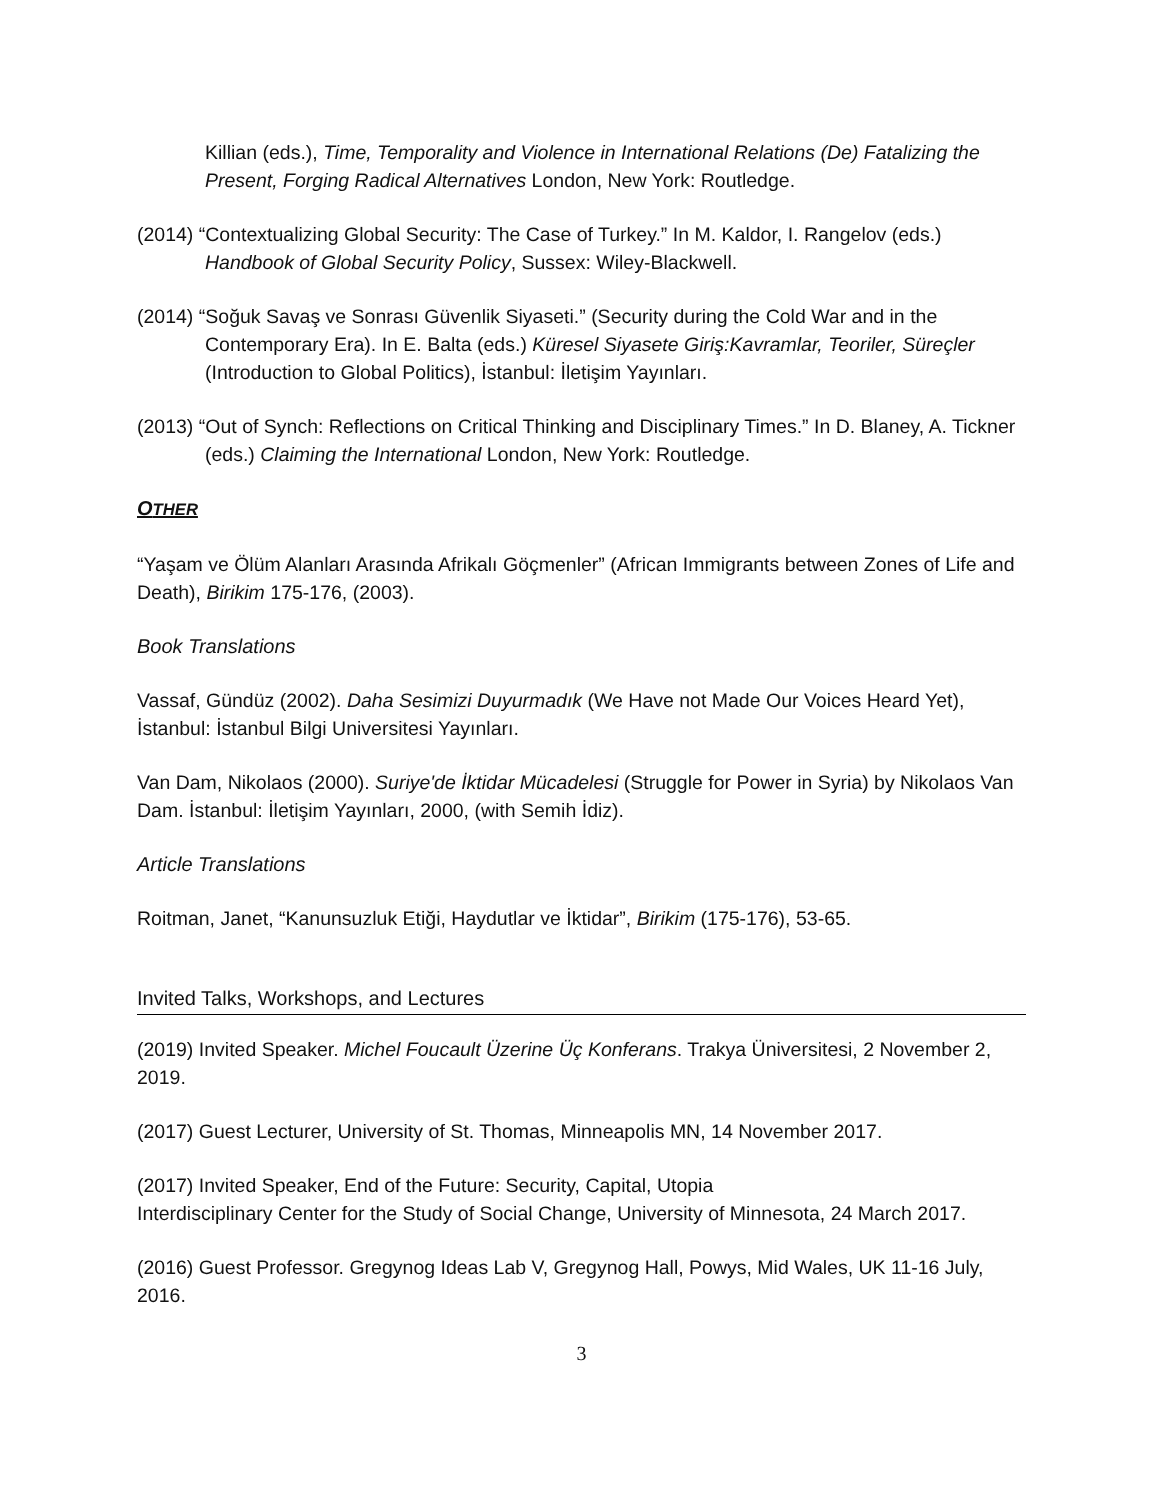Killian (eds.), Time, Temporality and Violence in International Relations (De) Fatalizing the Present, Forging Radical Alternatives London, New York: Routledge.
(2014) “Contextualizing Global Security: The Case of Turkey.” In M. Kaldor, I. Rangelov (eds.) Handbook of Global Security Policy, Sussex: Wiley-Blackwell.
(2014) “Soğuk Savaş ve Sonrası Güvenlik Siyaseti.” (Security during the Cold War and in the Contemporary Era). In E. Balta (eds.) Küresel Siyasete Giriş:Kavramlar, Teoriler, Süreçler (Introduction to Global Politics), İstanbul: İletişim Yayınları.
(2013) “Out of Synch: Reflections on Critical Thinking and Disciplinary Times.” In D. Blaney, A. Tickner (eds.) Claiming the International London, New York: Routledge.
OTHER
“Yaşam ve Ölüm Alanları Arasında Afrikalı Göçmenler” (African Immigrants between Zones of Life and Death), Birikim 175-176, (2003).
Book Translations
Vassaf, Gündüz (2002). Daha Sesimizi Duyurmadık (We Have not Made Our Voices Heard Yet), İstanbul: İstanbul Bilgi Universitesi Yayınları.
Van Dam, Nikolaos (2000). Suriye'de İktidar Mücadelesi (Struggle for Power in Syria) by Nikolaos Van Dam. İstanbul: İletişim Yayınları, 2000, (with Semih İdiz).
Article Translations
Roitman, Janet, “Kanunsuzluk Etiği, Haydutlar ve İktidar”, Birikim (175-176), 53-65.
Invited Talks, Workshops, and Lectures
(2019) Invited Speaker. Michel Foucault Üzerine Üç Konferans. Trakya Üniversitesi, 2 November 2, 2019.
(2017) Guest Lecturer, University of St. Thomas, Minneapolis MN, 14 November 2017.
(2017) Invited Speaker, End of the Future: Security, Capital, Utopia
Interdisciplinary Center for the Study of Social Change, University of Minnesota, 24 March 2017.
(2016) Guest Professor. Gregynog Ideas Lab V, Gregynog Hall, Powys, Mid Wales, UK 11-16 July, 2016.
3